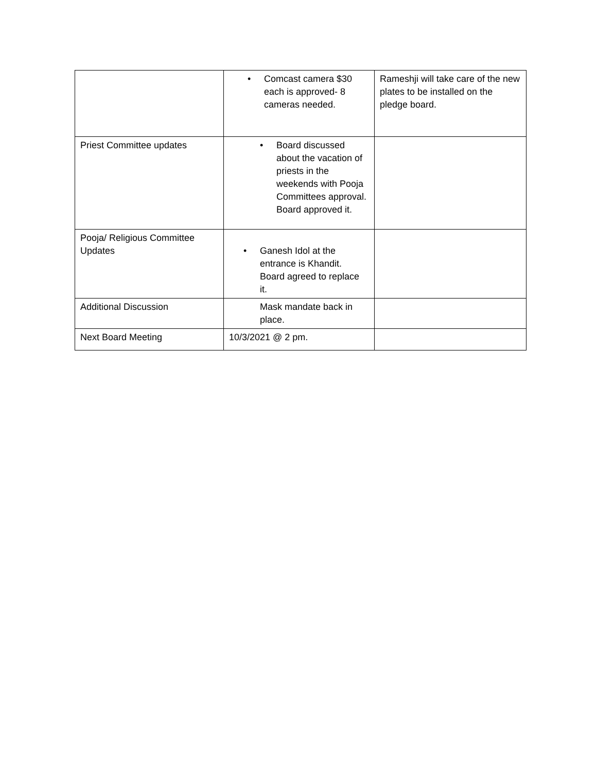| | • Comcast camera $30 each is approved- 8 cameras needed. | Rameshji will take care of the new plates to be installed on the pledge board. |
| Priest Committee updates | • Board discussed about the vacation of priests in the weekends with Pooja Committees approval. Board approved it. | |
| Pooja/ Religious Committee Updates | • Ganesh Idol at the entrance is Khandit. Board agreed to replace it. | |
| Additional Discussion | Mask mandate back in place. | |
| Next Board Meeting | 10/3/2021 @ 2 pm. | |